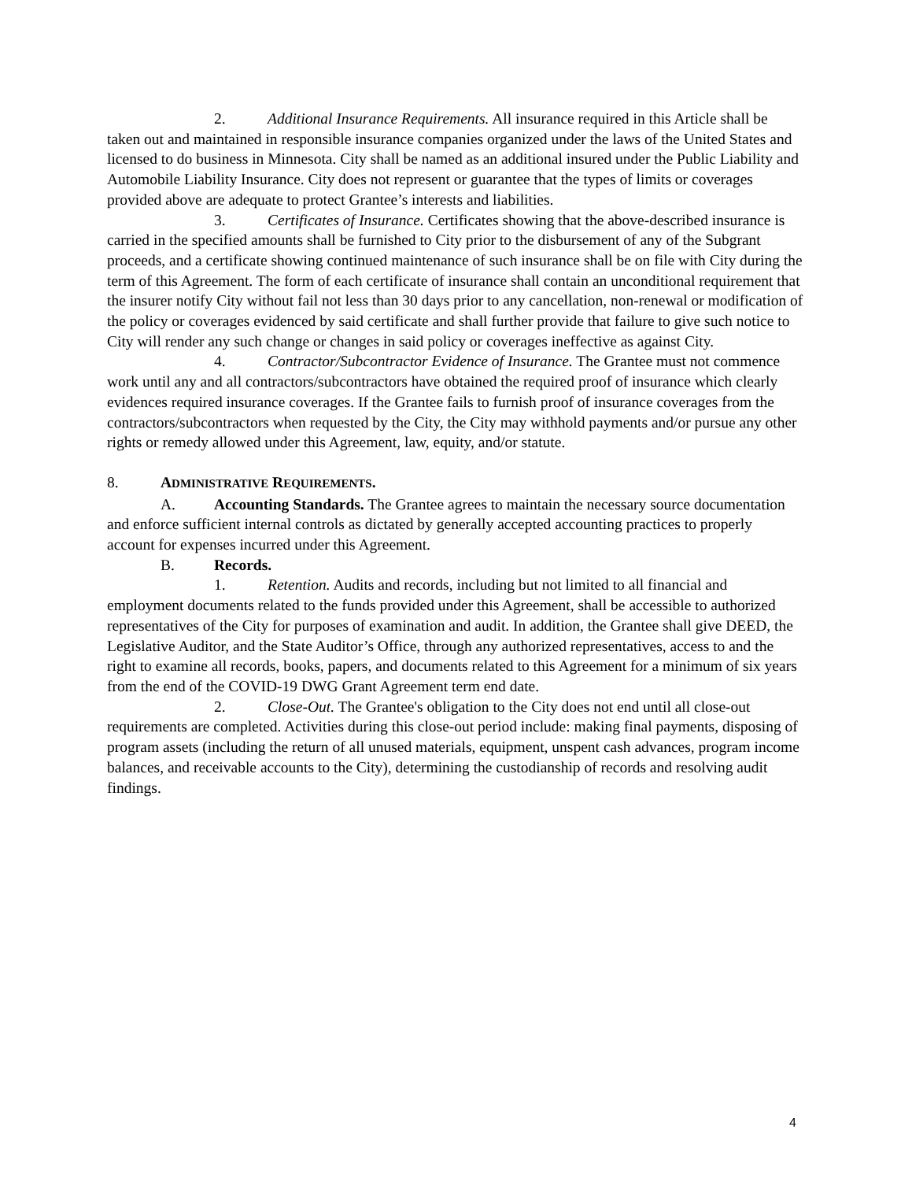2. Additional Insurance Requirements. All insurance required in this Article shall be taken out and maintained in responsible insurance companies organized under the laws of the United States and licensed to do business in Minnesota. City shall be named as an additional insured under the Public Liability and Automobile Liability Insurance. City does not represent or guarantee that the types of limits or coverages provided above are adequate to protect Grantee’s interests and liabilities.
3. Certificates of Insurance. Certificates showing that the above-described insurance is carried in the specified amounts shall be furnished to City prior to the disbursement of any of the Subgrant proceeds, and a certificate showing continued maintenance of such insurance shall be on file with City during the term of this Agreement. The form of each certificate of insurance shall contain an unconditional requirement that the insurer notify City without fail not less than 30 days prior to any cancellation, non-renewal or modification of the policy or coverages evidenced by said certificate and shall further provide that failure to give such notice to City will render any such change or changes in said policy or coverages ineffective as against City.
4. Contractor/Subcontractor Evidence of Insurance. The Grantee must not commence work until any and all contractors/subcontractors have obtained the required proof of insurance which clearly evidences required insurance coverages. If the Grantee fails to furnish proof of insurance coverages from the contractors/subcontractors when requested by the City, the City may withhold payments and/or pursue any other rights or remedy allowed under this Agreement, law, equity, and/or statute.
8. ADMINISTRATIVE REQUIREMENTS.
A. Accounting Standards. The Grantee agrees to maintain the necessary source documentation and enforce sufficient internal controls as dictated by generally accepted accounting practices to properly account for expenses incurred under this Agreement.
B. Records.
1. Retention. Audits and records, including but not limited to all financial and employment documents related to the funds provided under this Agreement, shall be accessible to authorized representatives of the City for purposes of examination and audit. In addition, the Grantee shall give DEED, the Legislative Auditor, and the State Auditor’s Office, through any authorized representatives, access to and the right to examine all records, books, papers, and documents related to this Agreement for a minimum of six years from the end of the COVID-19 DWG Grant Agreement term end date.
2. Close-Out. The Grantee's obligation to the City does not end until all close-out requirements are completed. Activities during this close-out period include: making final payments, disposing of program assets (including the return of all unused materials, equipment, unspent cash advances, program income balances, and receivable accounts to the City), determining the custodianship of records and resolving audit findings.
4